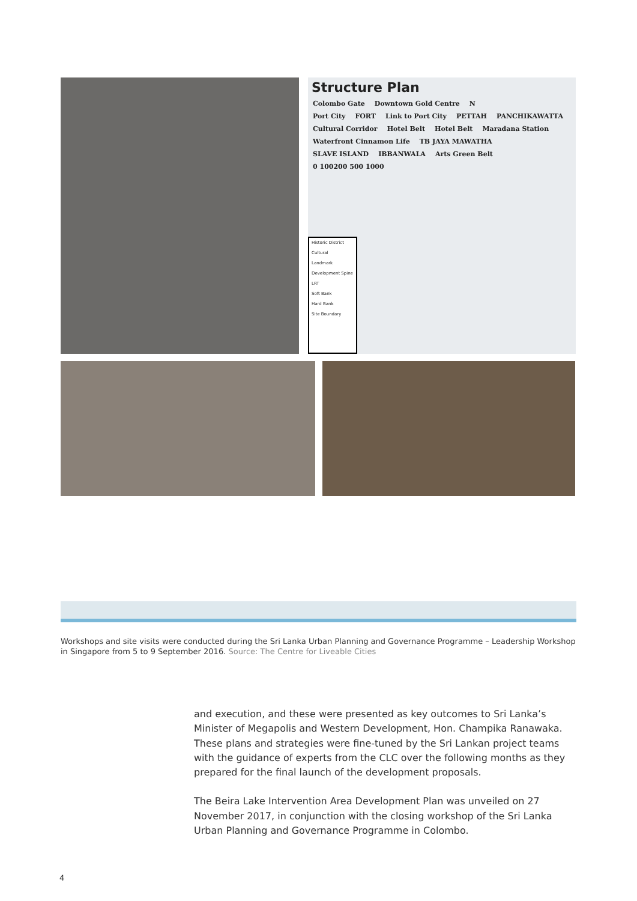Structure Plan
Colombo Gate Downtown Gold Centre N
Port City FORT Link to Port City PETTAH PANCHIKAWATTA
Cultural Corridor Hotel Belt Hotel Belt Maradana Station
Waterfront Cinnamon Life TB JAYA MAWATHA
SLAVE ISLAND IBBANWALA Arts Green Belt
0 100200 500 1000
Historic District
Cultural
Landmark
Development Spine
LRT
Soft Bank
Hard Bank
Site Boundary
Workshops and site visits were conducted during the Sri Lanka Urban Planning and Governance Programme – Leadership Workshop in Singapore from 5 to 9 September 2016. Source: The Centre for Liveable Cities
and execution, and these were presented as key outcomes to Sri Lanka’s Minister of Megapolis and Western Development, Hon. Champika Ranawaka. These plans and strategies were fine-tuned by the Sri Lankan project teams with the guidance of experts from the CLC over the following months as they prepared for the final launch of the development proposals.
The Beira Lake Intervention Area Development Plan was unveiled on 27 November 2017, in conjunction with the closing workshop of the Sri Lanka Urban Planning and Governance Programme in Colombo.
4